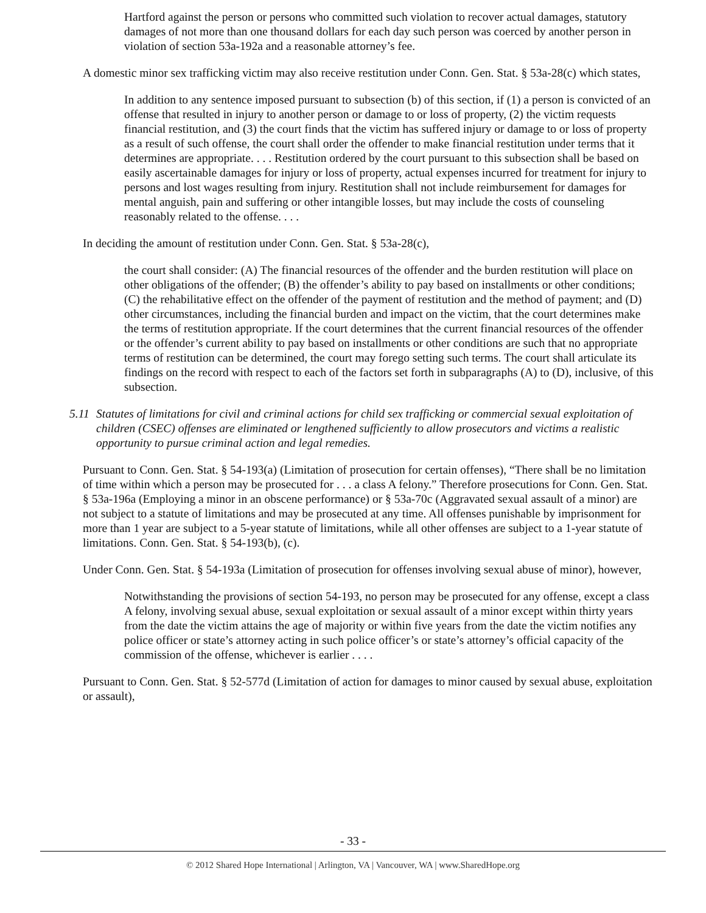Hartford against the person or persons who committed such violation to recover actual damages, statutory damages of not more than one thousand dollars for each day such person was coerced by another person in violation of section 53a-192a and a reasonable attorney’s fee.
A domestic minor sex trafficking victim may also receive restitution under Conn. Gen. Stat. § 53a-28(c) which states,
In addition to any sentence imposed pursuant to subsection (b) of this section, if (1) a person is convicted of an offense that resulted in injury to another person or damage to or loss of property, (2) the victim requests financial restitution, and (3) the court finds that the victim has suffered injury or damage to or loss of property as a result of such offense, the court shall order the offender to make financial restitution under terms that it determines are appropriate. . . . Restitution ordered by the court pursuant to this subsection shall be based on easily ascertainable damages for injury or loss of property, actual expenses incurred for treatment for injury to persons and lost wages resulting from injury. Restitution shall not include reimbursement for damages for mental anguish, pain and suffering or other intangible losses, but may include the costs of counseling reasonably related to the offense. . . .
In deciding the amount of restitution under Conn. Gen. Stat. § 53a-28(c),
the court shall consider: (A) The financial resources of the offender and the burden restitution will place on other obligations of the offender; (B) the offender’s ability to pay based on installments or other conditions; (C) the rehabilitative effect on the offender of the payment of restitution and the method of payment; and (D) other circumstances, including the financial burden and impact on the victim, that the court determines make the terms of restitution appropriate. If the court determines that the current financial resources of the offender or the offender’s current ability to pay based on installments or other conditions are such that no appropriate terms of restitution can be determined, the court may forego setting such terms. The court shall articulate its findings on the record with respect to each of the factors set forth in subparagraphs (A) to (D), inclusive, of this subsection.
5.11 Statutes of limitations for civil and criminal actions for child sex trafficking or commercial sexual exploitation of children (CSEC) offenses are eliminated or lengthened sufficiently to allow prosecutors and victims a realistic opportunity to pursue criminal action and legal remedies.
Pursuant to Conn. Gen. Stat. § 54-193(a) (Limitation of prosecution for certain offenses), “There shall be no limitation of time within which a person may be prosecuted for . . . a class A felony.” Therefore prosecutions for Conn. Gen. Stat. § 53a-196a (Employing a minor in an obscene performance) or § 53a-70c (Aggravated sexual assault of a minor) are not subject to a statute of limitations and may be prosecuted at any time. All offenses punishable by imprisonment for more than 1 year are subject to a 5-year statute of limitations, while all other offenses are subject to a 1-year statute of limitations. Conn. Gen. Stat. § 54-193(b), (c).
Under Conn. Gen. Stat. § 54-193a (Limitation of prosecution for offenses involving sexual abuse of minor), however,
Notwithstanding the provisions of section 54-193, no person may be prosecuted for any offense, except a class A felony, involving sexual abuse, sexual exploitation or sexual assault of a minor except within thirty years from the date the victim attains the age of majority or within five years from the date the victim notifies any police officer or state’s attorney acting in such police officer’s or state’s attorney’s official capacity of the commission of the offense, whichever is earlier . . . .
Pursuant to Conn. Gen. Stat. § 52-577d (Limitation of action for damages to minor caused by sexual abuse, exploitation or assault),
- 33 -
© 2012 Shared Hope International | Arlington, VA | Vancouver, WA | www.SharedHope.org